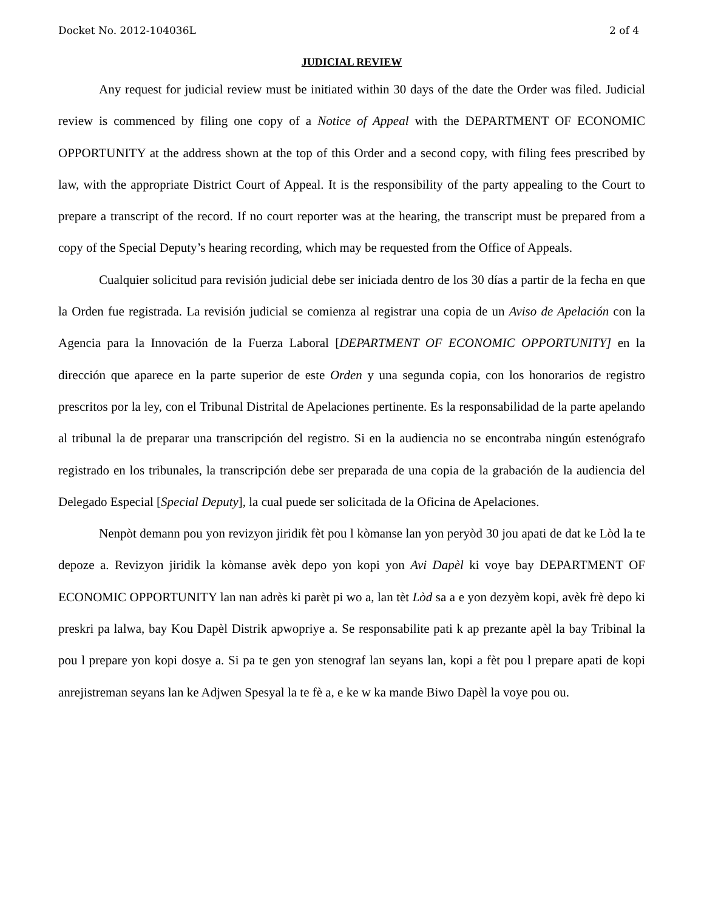Docket No. 2012-104036L 2 of 4
JUDICIAL REVIEW
Any request for judicial review must be initiated within 30 days of the date the Order was filed. Judicial review is commenced by filing one copy of a Notice of Appeal with the DEPARTMENT OF ECONOMIC OPPORTUNITY at the address shown at the top of this Order and a second copy, with filing fees prescribed by law, with the appropriate District Court of Appeal. It is the responsibility of the party appealing to the Court to prepare a transcript of the record. If no court reporter was at the hearing, the transcript must be prepared from a copy of the Special Deputy’s hearing recording, which may be requested from the Office of Appeals.
Cualquier solicitud para revisión judicial debe ser iniciada dentro de los 30 días a partir de la fecha en que la Orden fue registrada. La revisión judicial se comienza al registrar una copia de un Aviso de Apelación con la Agencia para la Innovación de la Fuerza Laboral [DEPARTMENT OF ECONOMIC OPPORTUNITY] en la dirección que aparece en la parte superior de este Orden y una segunda copia, con los honorarios de registro prescritos por la ley, con el Tribunal Distrital de Apelaciones pertinente. Es la responsabilidad de la parte apelando al tribunal la de preparar una transcripción del registro. Si en la audiencia no se encontraba ningún estenógrafo registrado en los tribunales, la transcripción debe ser preparada de una copia de la grabación de la audiencia del Delegado Especial [Special Deputy], la cual puede ser solicitada de la Oficina de Apelaciones.
Nenpòt demann pou yon revizyon jiridik fèt pou l kòmanse lan yon peryòd 30 jou apati de dat ke Lòd la te depoze a. Revizyon jiridik la kòmanse avèk depo yon kopi yon Avi Dapèl ki voye bay DEPARTMENT OF ECONOMIC OPPORTUNITY lan nan adrès ki parèt pi wo a, lan tèt Lòd sa a e yon dezyèm kopi, avèk frè depo ki preskri pa lalwa, bay Kou Dapèl Distrik apwopriye a. Se responsabilite pati k ap prezante apèl la bay Tribinal la pou l prepare yon kopi dosye a. Si pa te gen yon stenograf lan seyans lan, kopi a fèt pou l prepare apati de kopi anrejistreman seyans lan ke Adjwen Spesyal la te fè a, e ke w ka mande Biwo Dapèl la voye pou ou.